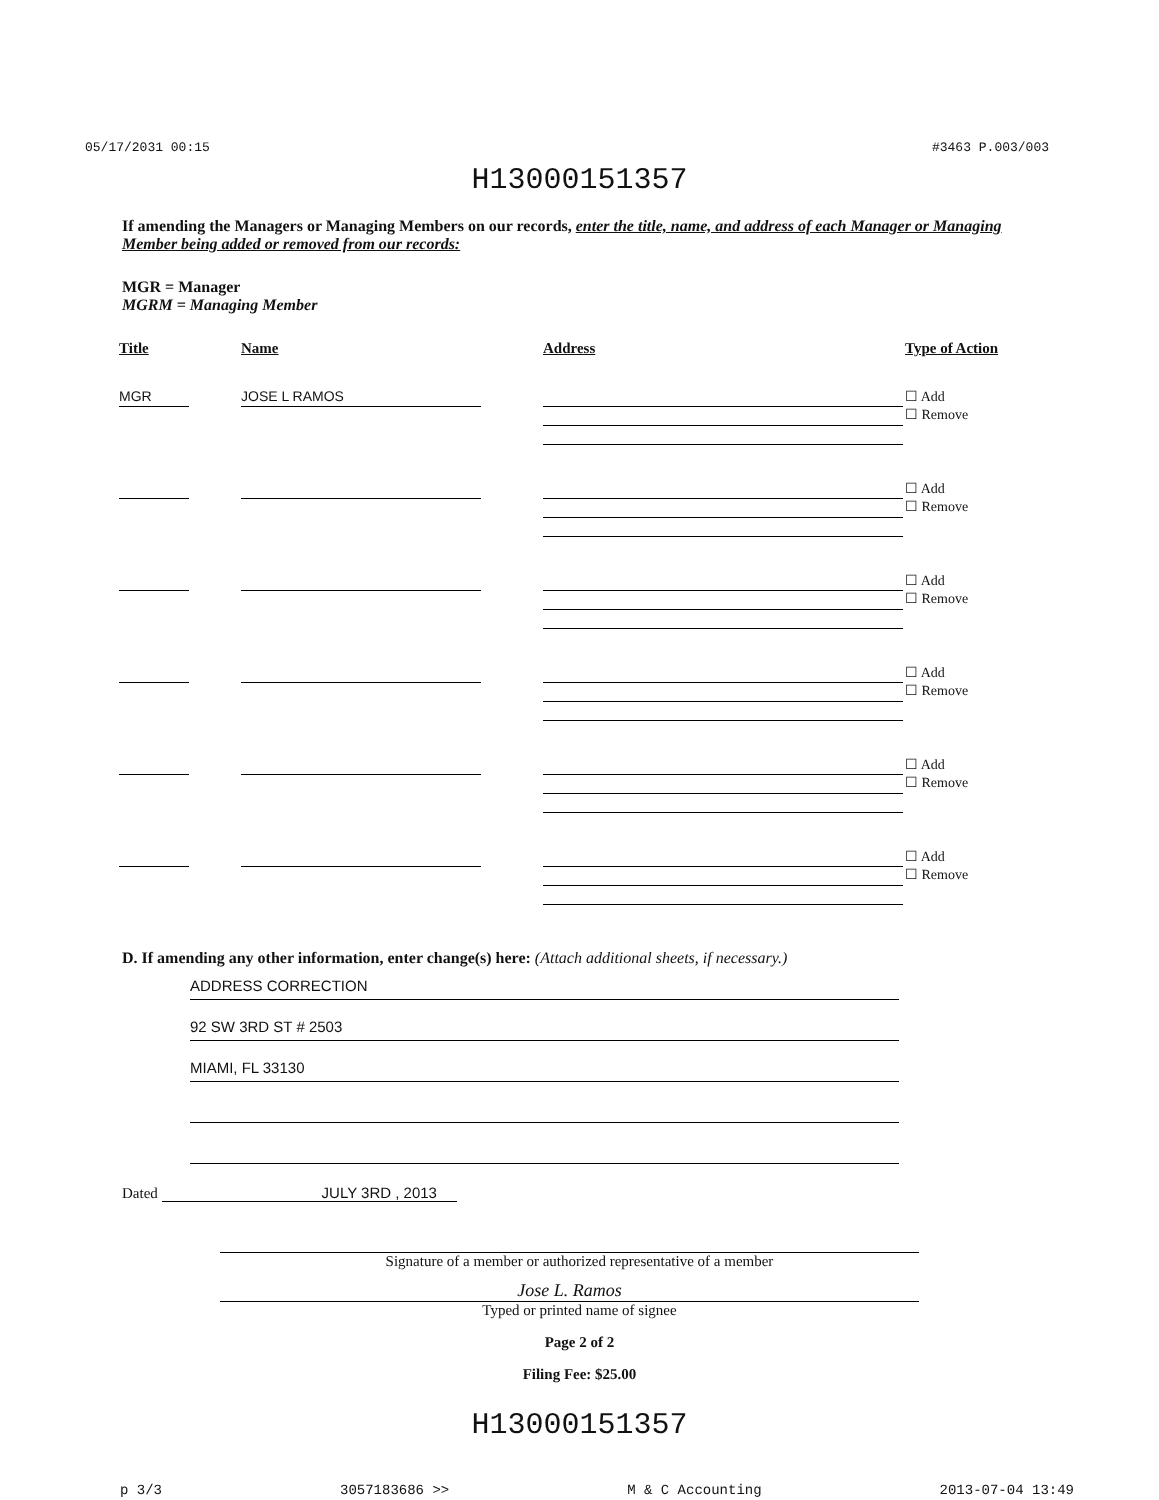05/17/2031 00:15 #3463 P.003/003
H13000151357
If amending the Managers or Managing Members on our records, enter the title, name, and address of each Manager or Managing Member being added or removed from our records:
MGR = Manager
MGRM = Managing Member
| Title | Name | Address | Type of Action |
| --- | --- | --- | --- |
| MGR | JOSE L RAMOS | | ☐ Add ☐ Remove |
| | | | ☐ Add ☐ Remove |
| | | | ☐ Add ☐ Remove |
| | | | ☐ Add ☐ Remove |
| | | | ☐ Add ☐ Remove |
| | | | ☐ Add ☐ Remove |
D. If amending any other information, enter change(s) here: (Attach additional sheets, if necessary.)
ADDRESS CORRECTION
92 SW 3RD ST # 2503
MIAMI, FL 33130
Dated JULY 3RD , 2013
Signature of a member or authorized representative of a member
Jose L. Ramos
Typed or printed name of signee
Page 2 of 2
Filing Fee: $25.00
H13000151357
p 3/3 3057183686 >> M & C Accounting 2013-07-04 13:49